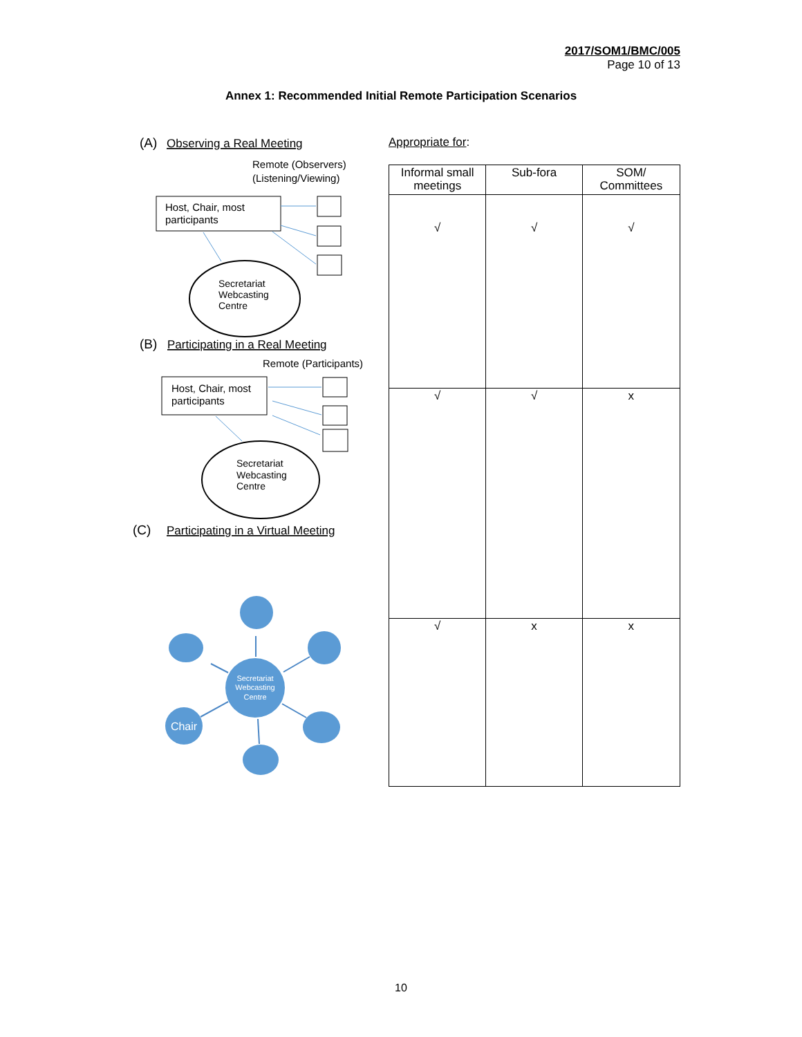2017/SOM1/BMC/005
Page 10 of 13
Annex 1: Recommended Initial Remote Participation Scenarios
(A)
Observing a Real Meeting
Remote (Observers)
(Listening/Viewing)
Host, Chair, most
participants
Secretariat
Webcasting
Centre
(B)
Participating in a Real Meeting
Remote (Participants)
Host, Chair, most
participants
Secretariat
Webcasting
Centre
(C)
Participating in a Virtual Meeting
Secretariat
Webcasting
Centre
Chair
Appropriate for:
| Informal small meetings | Sub-fora | SOM/ Committees |
| --- | --- | --- |
| √ | √ | √ |
| √ | √ | x |
| √ | x | x |
10